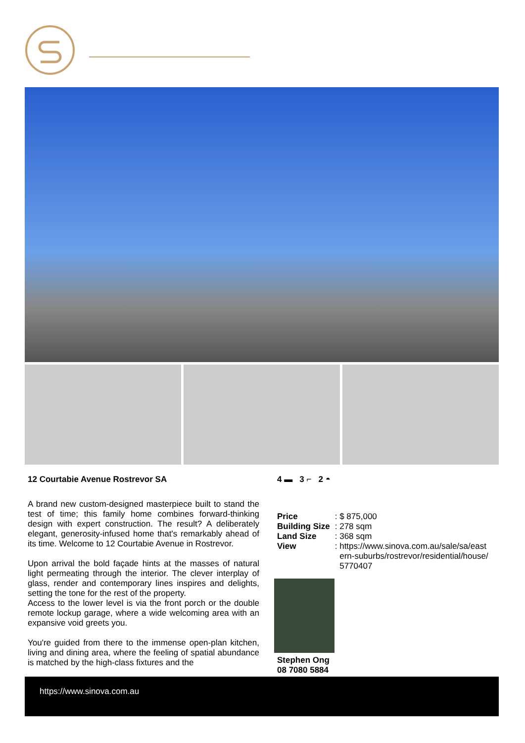12 Courtabie Avenue Rostrevor SA
A brand new custom-designed masterpiece built to stand the test of time; this family home combines forward-thinking design with expert construction. The result? A deliberately elegant, generosity-infused home that's remarkably ahead of its time. Welcome to 12 Courtabie Avenue in Rostrevor.
Upon arrival the bold façade hints at the masses of natural light permeating through the interior. The clever interplay of glass, render and contemporary lines inspires and delights, setting the tone for the rest of the property.
Access to the lower level is via the front porch or the double remote lockup garage, where a wide welcoming area with an expansive void greets you.
You're guided from there to the immense open-plan kitchen, living and dining area, where the feeling of spatial abundance is matched by the high-class fixtures and the
4 ▬ 3 ⌐ 2 ◓
| Price | : $ 875,000 |
| Building Size | : 278 sqm |
| Land Size | : 368 sqm |
| View | : https://www.sinova.com.au/sale/sa/east ern-suburbs/rostrevor/residential/house/ 5770407 |
Stephen Ong
08 7080 5884
https://www.sinova.com.au